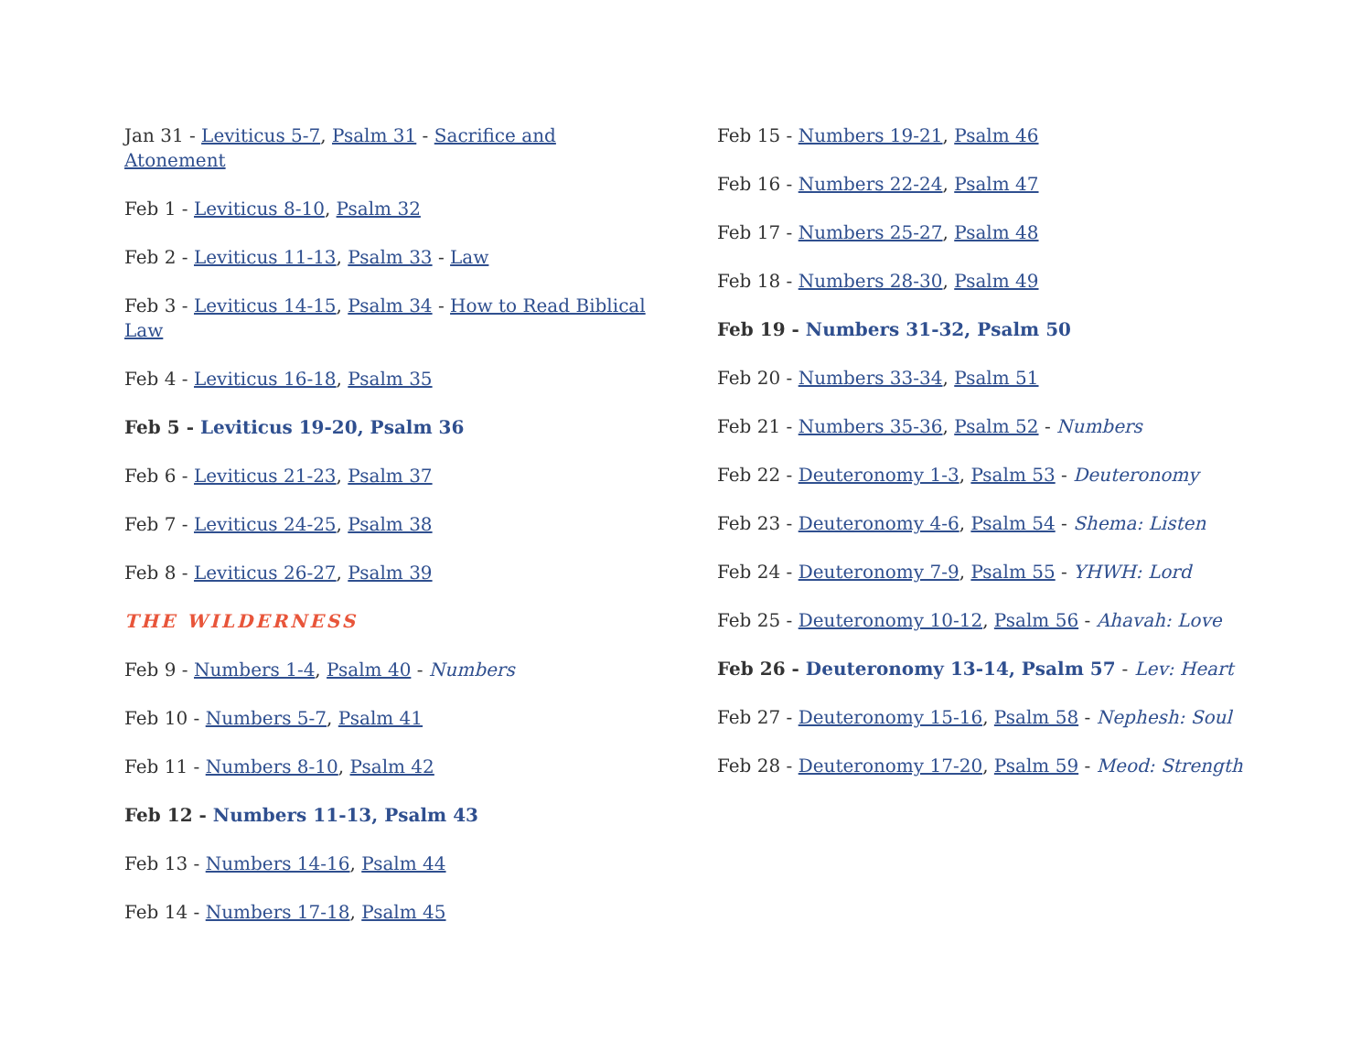Jan 31 - Leviticus 5-7, Psalm 31 - Sacrifice and Atonement
Feb 1 - Leviticus 8-10, Psalm 32
Feb 2 - Leviticus 11-13, Psalm 33 - Law
Feb 3 - Leviticus 14-15, Psalm 34 - How to Read Biblical Law
Feb 4 - Leviticus 16-18, Psalm 35
Feb 5 - Leviticus 19-20, Psalm 36
Feb 6 - Leviticus 21-23, Psalm 37
Feb 7 - Leviticus 24-25, Psalm 38
Feb 8 - Leviticus 26-27, Psalm 39
THE WILDERNESS
Feb 9 - Numbers 1-4, Psalm 40 - Numbers
Feb 10 - Numbers 5-7, Psalm 41
Feb 11 - Numbers 8-10, Psalm 42
Feb 12 - Numbers 11-13, Psalm 43
Feb 13 - Numbers 14-16, Psalm 44
Feb 14 - Numbers 17-18, Psalm 45
Feb 15 - Numbers 19-21, Psalm 46
Feb 16 - Numbers 22-24, Psalm 47
Feb 17 - Numbers 25-27, Psalm 48
Feb 18 - Numbers 28-30, Psalm 49
Feb 19 - Numbers 31-32, Psalm 50
Feb 20 - Numbers 33-34, Psalm 51
Feb 21 - Numbers 35-36, Psalm 52 - Numbers
Feb 22 - Deuteronomy 1-3, Psalm 53 - Deuteronomy
Feb 23 - Deuteronomy 4-6, Psalm 54 - Shema: Listen
Feb 24 - Deuteronomy 7-9, Psalm 55 - YHWH: Lord
Feb 25 - Deuteronomy 10-12, Psalm 56 - Ahavah: Love
Feb 26 - Deuteronomy 13-14, Psalm 57 - Lev: Heart
Feb 27 - Deuteronomy 15-16, Psalm 58 - Nephesh: Soul
Feb 28 - Deuteronomy 17-20, Psalm 59 - Meod: Strength